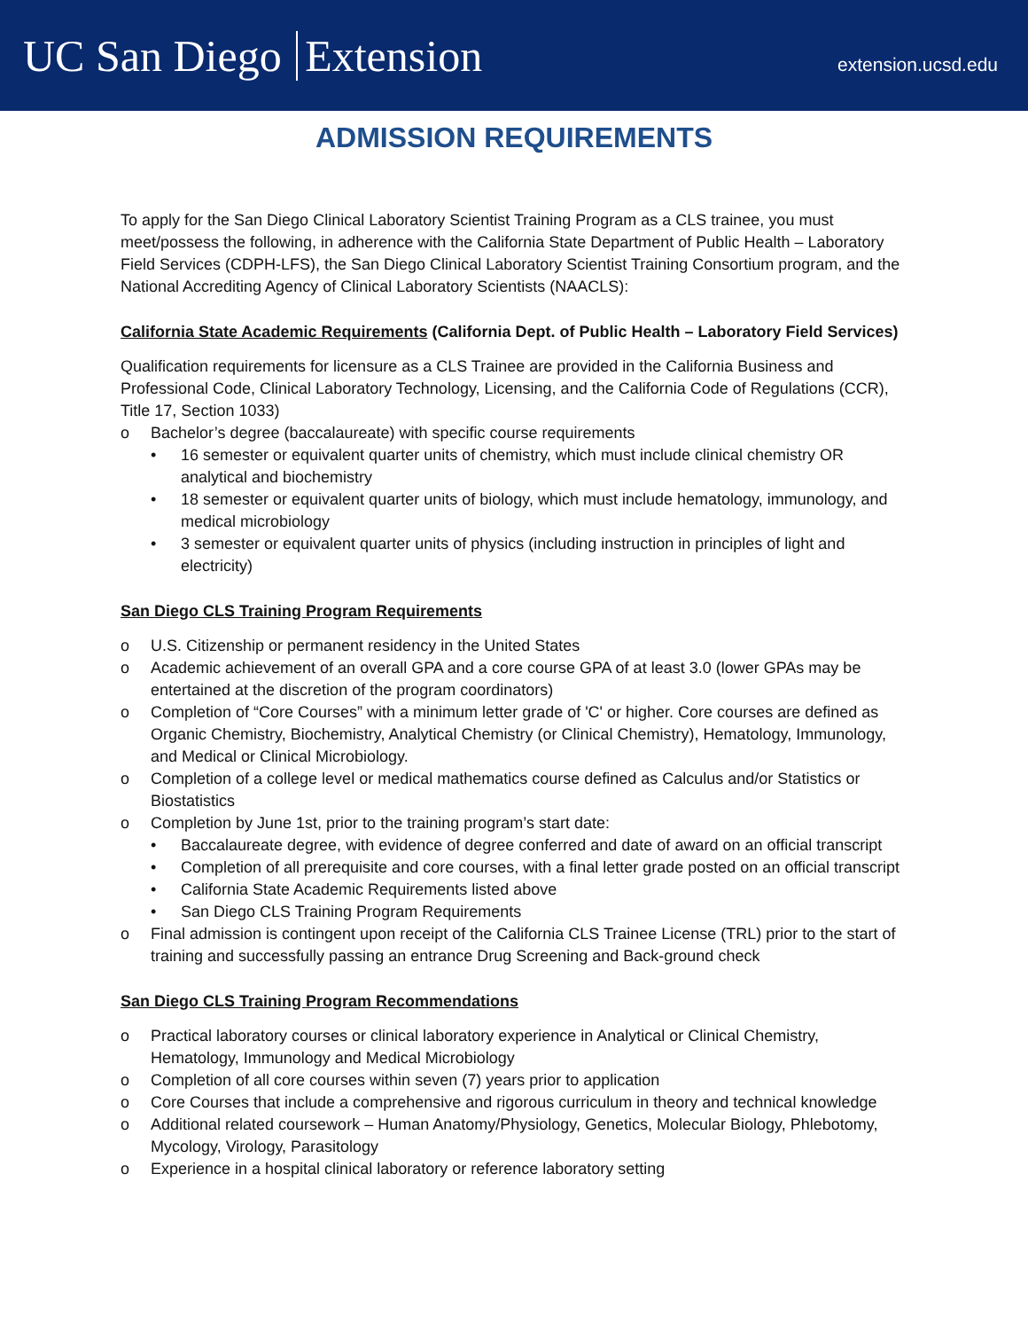UC San Diego Extension
extension.ucsd.edu
ADMISSION REQUIREMENTS
To apply for the San Diego Clinical Laboratory Scientist Training Program as a CLS trainee, you must meet/possess the following, in adherence with the California State Department of Public Health – Laboratory Field Services (CDPH-LFS), the San Diego Clinical Laboratory Scientist Training Consortium program, and the National Accrediting Agency of Clinical Laboratory Scientists (NAACLS):
California State Academic Requirements (California Dept. of Public Health – Laboratory Field Services)
Qualification requirements for licensure as a CLS Trainee are provided in the California Business and Professional Code, Clinical Laboratory Technology, Licensing, and the California Code of Regulations (CCR), Title 17, Section 1033)
o Bachelor’s degree (baccalaureate) with specific course requirements
• 16 semester or equivalent quarter units of chemistry, which must include clinical chemistry OR analytical and biochemistry
• 18 semester or equivalent quarter units of biology, which must include hematology, immunology, and medical microbiology
• 3 semester or equivalent quarter units of physics (including instruction in principles of light and electricity)
San Diego CLS Training Program Requirements
o U.S. Citizenship or permanent residency in the United States
o Academic achievement of an overall GPA and a core course GPA of at least 3.0 (lower GPAs may be entertained at the discretion of the program coordinators)
o Completion of “Core Courses” with a minimum letter grade of 'C' or higher. Core courses are defined as Organic Chemistry, Biochemistry, Analytical Chemistry (or Clinical Chemistry), Hematology, Immunology, and Medical or Clinical Microbiology.
o Completion of a college level or medical mathematics course defined as Calculus and/or Statistics or Biostatistics
o Completion by June 1st, prior to the training program’s start date:
• Baccalaureate degree, with evidence of degree conferred and date of award on an official transcript
• Completion of all prerequisite and core courses, with a final letter grade posted on an official transcript
• California State Academic Requirements listed above
• San Diego CLS Training Program Requirements
o Final admission is contingent upon receipt of the California CLS Trainee License (TRL) prior to the start of training and successfully passing an entrance Drug Screening and Back-ground check
San Diego CLS Training Program Recommendations
o Practical laboratory courses or clinical laboratory experience in Analytical or Clinical Chemistry, Hematology, Immunology and Medical Microbiology
o Completion of all core courses within seven (7) years prior to application
o Core Courses that include a comprehensive and rigorous curriculum in theory and technical knowledge
o Additional related coursework – Human Anatomy/Physiology, Genetics, Molecular Biology, Phlebotomy, Mycology, Virology, Parasitology
o Experience in a hospital clinical laboratory or reference laboratory setting